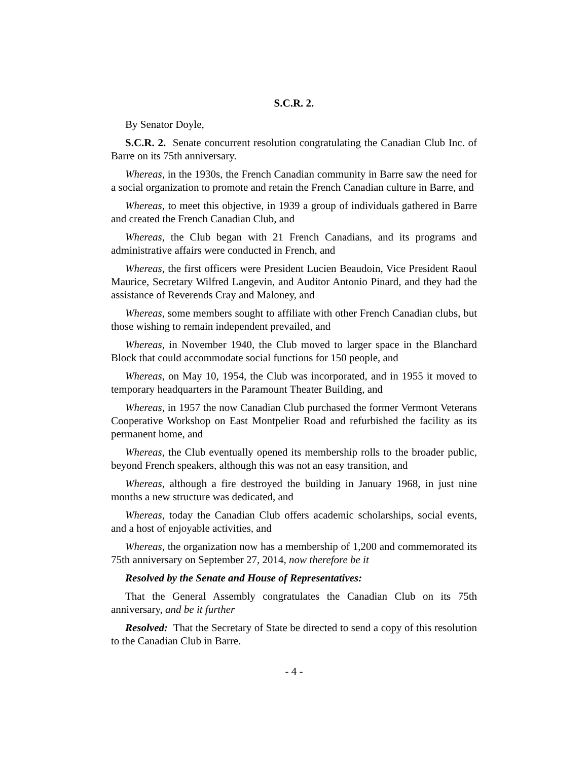S.C.R. 2.
By Senator Doyle,
S.C.R. 2. Senate concurrent resolution congratulating the Canadian Club Inc. of Barre on its 75th anniversary.
Whereas, in the 1930s, the French Canadian community in Barre saw the need for a social organization to promote and retain the French Canadian culture in Barre, and
Whereas, to meet this objective, in 1939 a group of individuals gathered in Barre and created the French Canadian Club, and
Whereas, the Club began with 21 French Canadians, and its programs and administrative affairs were conducted in French, and
Whereas, the first officers were President Lucien Beaudoin, Vice President Raoul Maurice, Secretary Wilfred Langevin, and Auditor Antonio Pinard, and they had the assistance of Reverends Cray and Maloney, and
Whereas, some members sought to affiliate with other French Canadian clubs, but those wishing to remain independent prevailed, and
Whereas, in November 1940, the Club moved to larger space in the Blanchard Block that could accommodate social functions for 150 people, and
Whereas, on May 10, 1954, the Club was incorporated, and in 1955 it moved to temporary headquarters in the Paramount Theater Building, and
Whereas, in 1957 the now Canadian Club purchased the former Vermont Veterans Cooperative Workshop on East Montpelier Road and refurbished the facility as its permanent home, and
Whereas, the Club eventually opened its membership rolls to the broader public, beyond French speakers, although this was not an easy transition, and
Whereas, although a fire destroyed the building in January 1968, in just nine months a new structure was dedicated, and
Whereas, today the Canadian Club offers academic scholarships, social events, and a host of enjoyable activities, and
Whereas, the organization now has a membership of 1,200 and commemorated its 75th anniversary on September 27, 2014, now therefore be it
Resolved by the Senate and House of Representatives:
That the General Assembly congratulates the Canadian Club on its 75th anniversary, and be it further
Resolved: That the Secretary of State be directed to send a copy of this resolution to the Canadian Club in Barre.
- 4 -